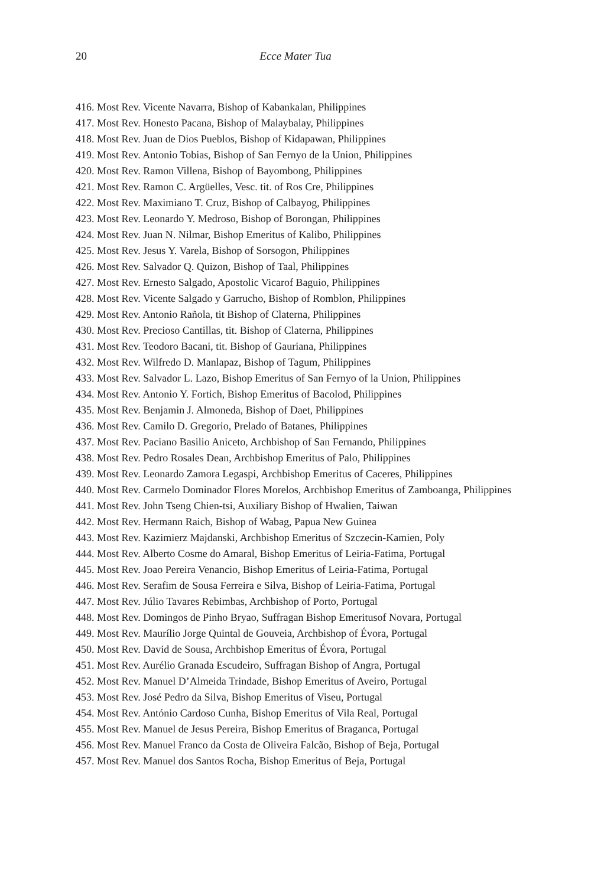20
Ecce Mater Tua
416. Most Rev. Vicente Navarra, Bishop of Kabankalan, Philippines
417. Most Rev. Honesto Pacana, Bishop of Malaybalay, Philippines
418. Most Rev. Juan de Dios Pueblos, Bishop of Kidapawan, Philippines
419. Most Rev. Antonio Tobias, Bishop of San Fernyo de la Union, Philippines
420. Most Rev. Ramon Villena, Bishop of Bayombong, Philippines
421. Most Rev. Ramon C. Argüelles, Vesc. tit. of Ros Cre, Philippines
422. Most Rev. Maximiano T. Cruz, Bishop of Calbayog, Philippines
423. Most Rev. Leonardo Y. Medroso, Bishop of Borongan, Philippines
424. Most Rev. Juan N. Nilmar, Bishop Emeritus of Kalibo, Philippines
425. Most Rev. Jesus Y. Varela, Bishop of Sorsogon, Philippines
426. Most Rev. Salvador Q. Quizon, Bishop of Taal, Philippines
427. Most Rev. Ernesto Salgado, Apostolic Vicarof Baguio, Philippines
428. Most Rev. Vicente Salgado y Garrucho, Bishop of Romblon, Philippines
429. Most Rev. Antonio Rañola, tit Bishop of Claterna, Philippines
430. Most Rev. Precioso Cantillas, tit. Bishop of Claterna, Philippines
431. Most Rev. Teodoro Bacani, tit. Bishop of Gauriana, Philippines
432. Most Rev. Wilfredo D. Manlapaz, Bishop of Tagum, Philippines
433. Most Rev. Salvador L. Lazo, Bishop Emeritus of San Fernyo of la Union, Philippines
434. Most Rev. Antonio Y. Fortich, Bishop Emeritus of Bacolod, Philippines
435. Most Rev. Benjamin J. Almoneda, Bishop of Daet, Philippines
436. Most Rev. Camilo D. Gregorio, Prelado of Batanes, Philippines
437. Most Rev. Paciano Basilio Aniceto, Archbishop of San Fernando, Philippines
438. Most Rev. Pedro Rosales Dean, Archbishop Emeritus of Palo, Philippines
439. Most Rev. Leonardo Zamora Legaspi, Archbishop Emeritus of Caceres, Philippines
440. Most Rev. Carmelo Dominador Flores Morelos, Archbishop Emeritus of Zamboanga, Philippines
441. Most Rev. John Tseng Chien-tsi, Auxiliary Bishop of Hwalien, Taiwan
442. Most Rev. Hermann Raich, Bishop of Wabag, Papua New Guinea
443. Most Rev. Kazimierz Majdanski, Archbishop Emeritus of Szczecin-Kamien, Poly
444. Most Rev. Alberto Cosme do Amaral, Bishop Emeritus of Leiria-Fatima, Portugal
445. Most Rev. Joao Pereira Venancio, Bishop Emeritus of Leiria-Fatima, Portugal
446. Most Rev. Serafim de Sousa Ferreira e Silva, Bishop of Leiria-Fatima, Portugal
447. Most Rev. Júlio Tavares Rebimbas, Archbishop of Porto, Portugal
448. Most Rev. Domingos de Pinho Bryao, Suffragan Bishop Emeritusof Novara, Portugal
449. Most Rev. Maurílio Jorge Quintal de Gouveia, Archbishop of Évora, Portugal
450. Most Rev. David de Sousa, Archbishop Emeritus of Évora, Portugal
451. Most Rev. Aurélio Granada Escudeiro, Suffragan Bishop of Angra, Portugal
452. Most Rev. Manuel D’Almeida Trindade, Bishop Emeritus of Aveiro, Portugal
453. Most Rev. José Pedro da Silva, Bishop Emeritus of Viseu, Portugal
454. Most Rev. António Cardoso Cunha, Bishop Emeritus of Vila Real, Portugal
455. Most Rev. Manuel de Jesus Pereira, Bishop Emeritus of Braganca, Portugal
456. Most Rev. Manuel Franco da Costa de Oliveira Falcão, Bishop of Beja, Portugal
457. Most Rev. Manuel dos Santos Rocha, Bishop Emeritus of Beja, Portugal